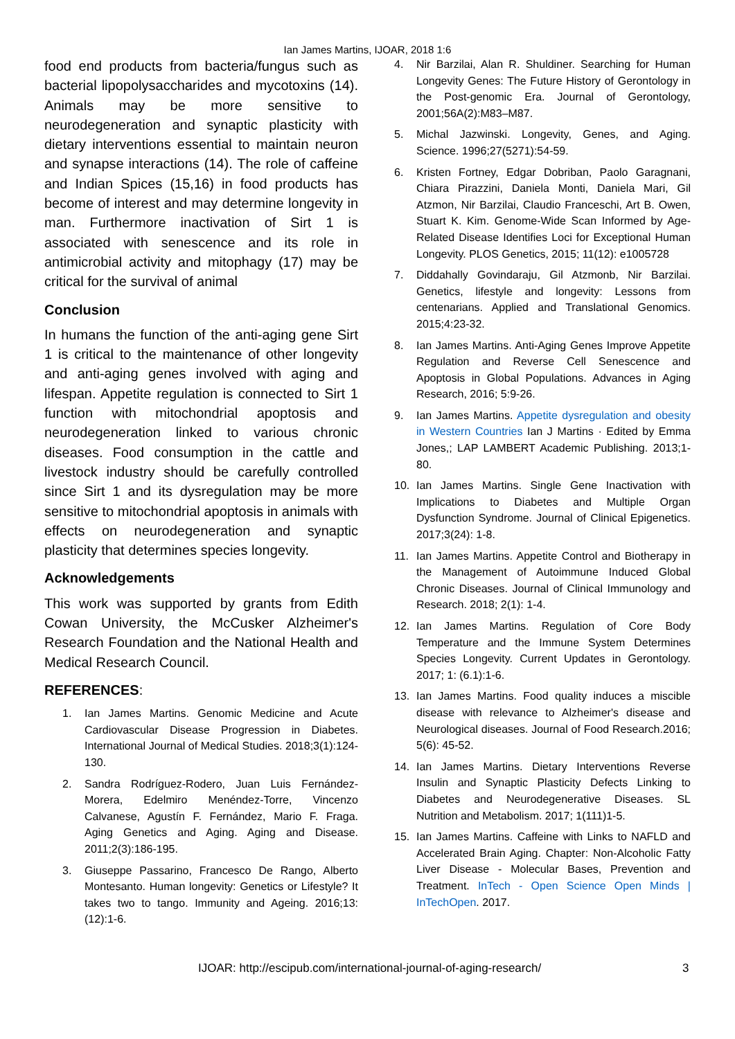Ian James Martins, IJOAR, 2018 1:6
food end products from bacteria/fungus such as bacterial lipopolysaccharides and mycotoxins (14). Animals may be more sensitive to neurodegeneration and synaptic plasticity with dietary interventions essential to maintain neuron and synapse interactions (14). The role of caffeine and Indian Spices (15,16) in food products has become of interest and may determine longevity in man. Furthermore inactivation of Sirt 1 is associated with senescence and its role in antimicrobial activity and mitophagy (17) may be critical for the survival of animal
Conclusion
In humans the function of the anti-aging gene Sirt 1 is critical to the maintenance of other longevity and anti-aging genes involved with aging and lifespan. Appetite regulation is connected to Sirt 1 function with mitochondrial apoptosis and neurodegeneration linked to various chronic diseases. Food consumption in the cattle and livestock industry should be carefully controlled since Sirt 1 and its dysregulation may be more sensitive to mitochondrial apoptosis in animals with effects on neurodegeneration and synaptic plasticity that determines species longevity.
Acknowledgements
This work was supported by grants from Edith Cowan University, the McCusker Alzheimer's Research Foundation and the National Health and Medical Research Council.
REFERENCES:
1. Ian James Martins. Genomic Medicine and Acute Cardiovascular Disease Progression in Diabetes. International Journal of Medical Studies. 2018;3(1):124-130.
2. Sandra Rodríguez-Rodero, Juan Luis Fernández-Morera, Edelmiro Menéndez-Torre, Vincenzo Calvanese, Agustín F. Fernández, Mario F. Fraga. Aging Genetics and Aging. Aging and Disease. 2011;2(3):186-195.
3. Giuseppe Passarino, Francesco De Rango, Alberto Montesanto. Human longevity: Genetics or Lifestyle? It takes two to tango. Immunity and Ageing. 2016;13:(12):1-6.
4. Nir Barzilai, Alan R. Shuldiner. Searching for Human Longevity Genes: The Future History of Gerontology in the Post-genomic Era. Journal of Gerontology, 2001;56A(2):M83–M87.
5. Michal Jazwinski. Longevity, Genes, and Aging. Science. 1996;27(5271):54-59.
6. Kristen Fortney, Edgar Dobriban, Paolo Garagnani, Chiara Pirazzini, Daniela Monti, Daniela Mari, Gil Atzmon, Nir Barzilai, Claudio Franceschi, Art B. Owen, Stuart K. Kim. Genome-Wide Scan Informed by Age-Related Disease Identifies Loci for Exceptional Human Longevity. PLOS Genetics, 2015; 11(12): e1005728
7. Diddahally Govindaraju, Gil Atzmonb, Nir Barzilai. Genetics, lifestyle and longevity: Lessons from centenarians. Applied and Translational Genomics. 2015;4:23-32.
8. Ian James Martins. Anti-Aging Genes Improve Appetite Regulation and Reverse Cell Senescence and Apoptosis in Global Populations. Advances in Aging Research, 2016; 5:9-26.
9. Ian James Martins. Appetite dysregulation and obesity in Western Countries Ian J Martins · Edited by Emma Jones,; LAP LAMBERT Academic Publishing. 2013;1-80.
10. Ian James Martins. Single Gene Inactivation with Implications to Diabetes and Multiple Organ Dysfunction Syndrome. Journal of Clinical Epigenetics. 2017;3(24): 1-8.
11. Ian James Martins. Appetite Control and Biotherapy in the Management of Autoimmune Induced Global Chronic Diseases. Journal of Clinical Immunology and Research. 2018; 2(1): 1-4.
12. Ian James Martins. Regulation of Core Body Temperature and the Immune System Determines Species Longevity. Current Updates in Gerontology. 2017; 1: (6.1):1-6.
13. Ian James Martins. Food quality induces a miscible disease with relevance to Alzheimer's disease and Neurological diseases. Journal of Food Research.2016; 5(6): 45-52.
14. Ian James Martins. Dietary Interventions Reverse Insulin and Synaptic Plasticity Defects Linking to Diabetes and Neurodegenerative Diseases. SL Nutrition and Metabolism. 2017; 1(111)1-5.
15. Ian James Martins. Caffeine with Links to NAFLD and Accelerated Brain Aging. Chapter: Non-Alcoholic Fatty Liver Disease - Molecular Bases, Prevention and Treatment. InTech - Open Science Open Minds | InTechOpen. 2017.
IJOAR: http://escipub.com/international-journal-of-aging-research/ 3